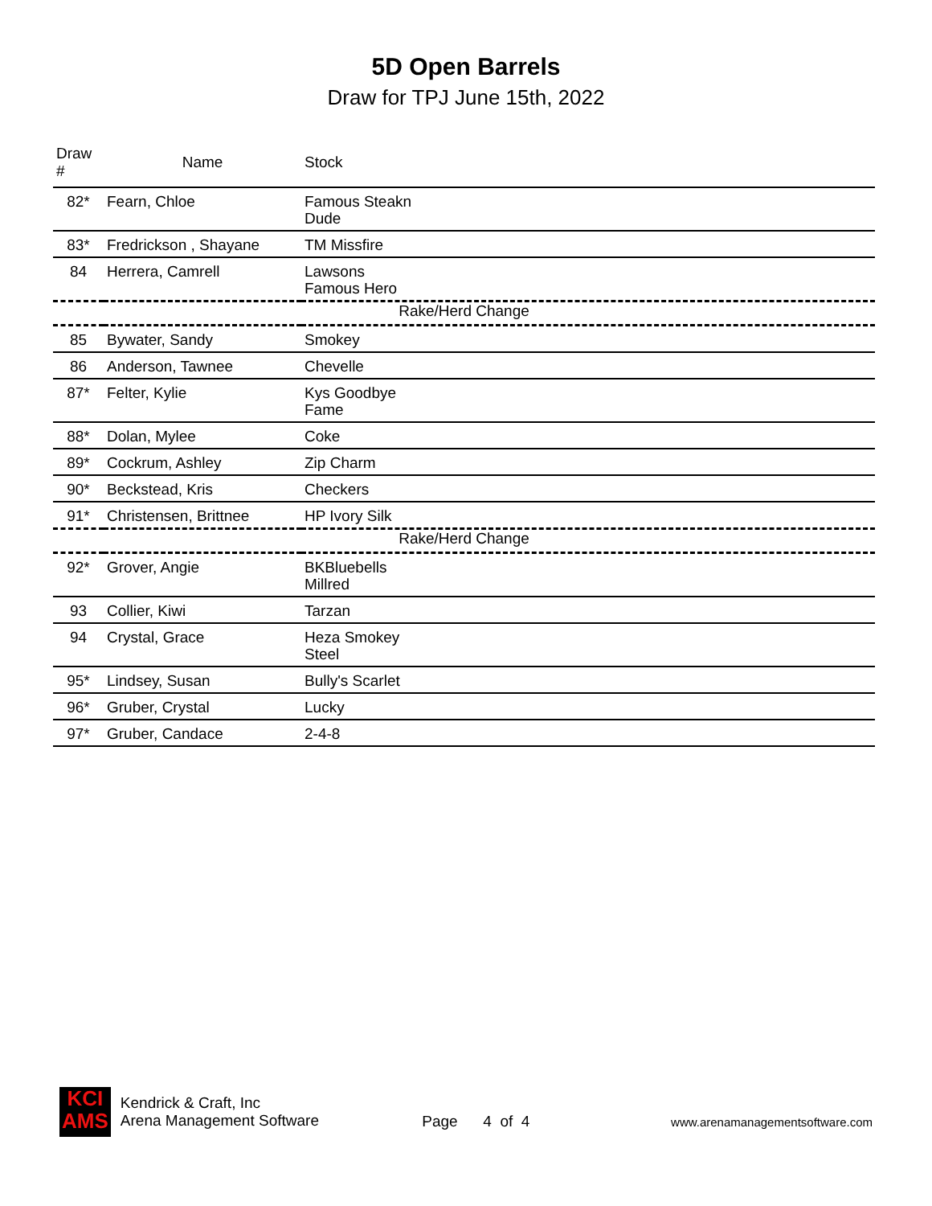5D Open Barrels
Draw for TPJ June 15th, 2022
| Draw # | Name | Stock |
| --- | --- | --- |
| 82* | Fearn, Chloe | Famous Steakn Dude |
| 83* | Fredrickson , Shayane | TM Missfire |
| 84 | Herrera, Camrell | Lawsons Famous Hero |
| Rake/Herd Change | | |
| 85 | Bywater, Sandy | Smokey |
| 86 | Anderson, Tawnee | Chevelle |
| 87* | Felter, Kylie | Kys Goodbye Fame |
| 88* | Dolan, Mylee | Coke |
| 89* | Cockrum, Ashley | Zip Charm |
| 90* | Beckstead, Kris | Checkers |
| 91* | Christensen, Brittnee | HP Ivory Silk |
| Rake/Herd Change | | |
| 92* | Grover, Angie | BKBluebells Millred |
| 93 | Collier, Kiwi | Tarzan |
| 94 | Crystal, Grace | Heza Smokey Steel |
| 95* | Lindsey, Susan | Bully's Scarlet |
| 96* | Gruber, Crystal | Lucky |
| 97* | Gruber, Candace | 2-4-8 |
KCI
AMS
Kendrick & Craft, Inc
Arena Management Software
Page 4 of 4
www.arenamanagementsoftware.com